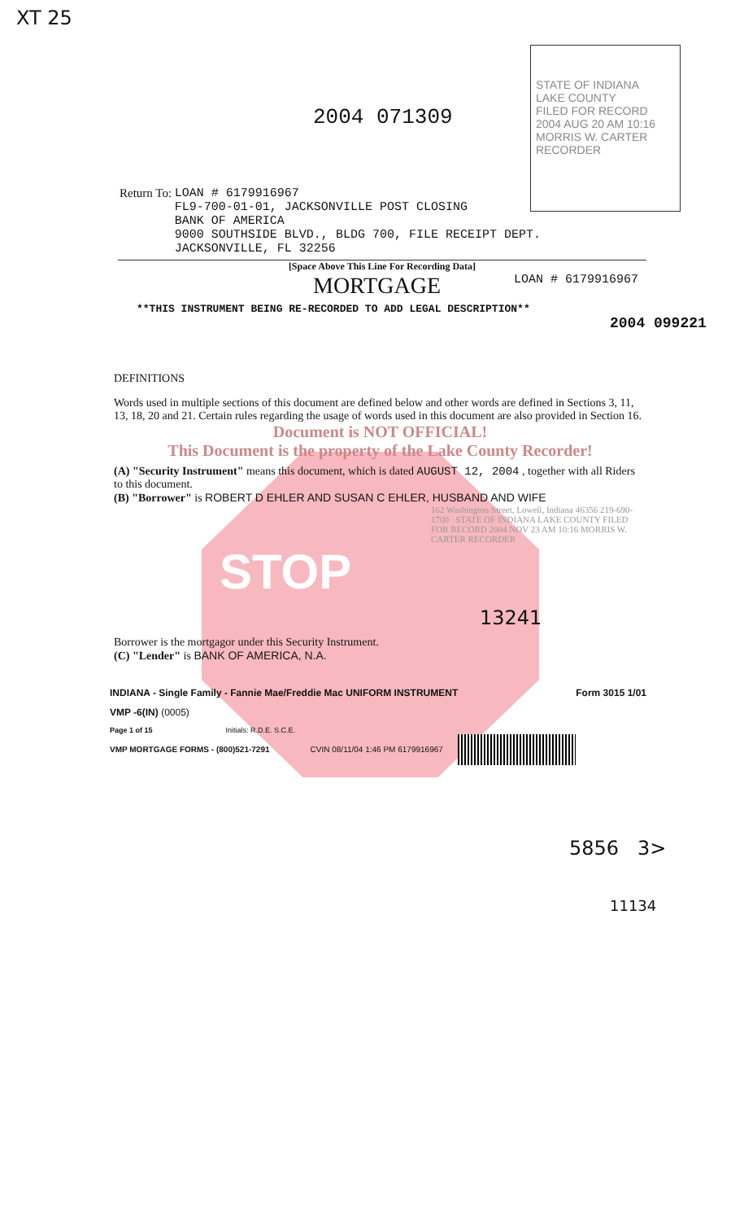XT 25
STATE OF INDIANA
LAKE COUNTY
FILED FOR RECORD
2004 AUG 20 AM 10:16
MORRIS W. CARTER
RECORDER
2004 071309
Return To: LOAN # 6179916967
FL9-700-01-01, JACKSONVILLE POST CLOSING
BANK OF AMERICA
9000 SOUTHSIDE BLVD., BLDG 700, FILE RECEIPT DEPT.
JACKSONVILLE, FL 32256
[Space Above This Line For Recording Data]
MORTGAGE LOAN # 6179916967
**THIS INSTRUMENT BEING RE-RECORDED TO ADD LEGAL DESCRIPTION**
2004 099221
DEFINITIONS
Words used in multiple sections of this document are defined below and other words are defined in Sections 3, 11, 13, 18, 20 and 21. Certain rules regarding the usage of words used in this document are also provided in Section 16.
Document is NOT OFFICIAL!
This Document is the property of the Lake County Recorder!
(A) "Security Instrument" means this document, which is dated AUGUST 12, 2004 , together with all Riders to this document.
(B) "Borrower" is ROBERT D EHLER AND SUSAN C EHLER, HUSBAND AND WIFE
162 Washington Street, Lowell, Indiana 46356 219-690-1700 STATE OF INDIANA LAKE COUNTY FILED FOR RECORD 2004 NOV 23 AM 10:16 MORRIS W. CARTER RECORDER
STOP
13241
Borrower is the mortgagor under this Security Instrument.
(C) "Lender" is BANK OF AMERICA, N.A.
INDIANA - Single Family - Fannie Mae/Freddie Mac UNIFORM INSTRUMENT Form 3015 1/01
VMP -6(IN) (0005)
Page 1 of 15 Initials: R.D.E. S.C.E.
VMP MORTGAGE FORMS - (800)521-7291 CVIN 08/11/04 1:46 PM 6179916967
5856 3>
11134